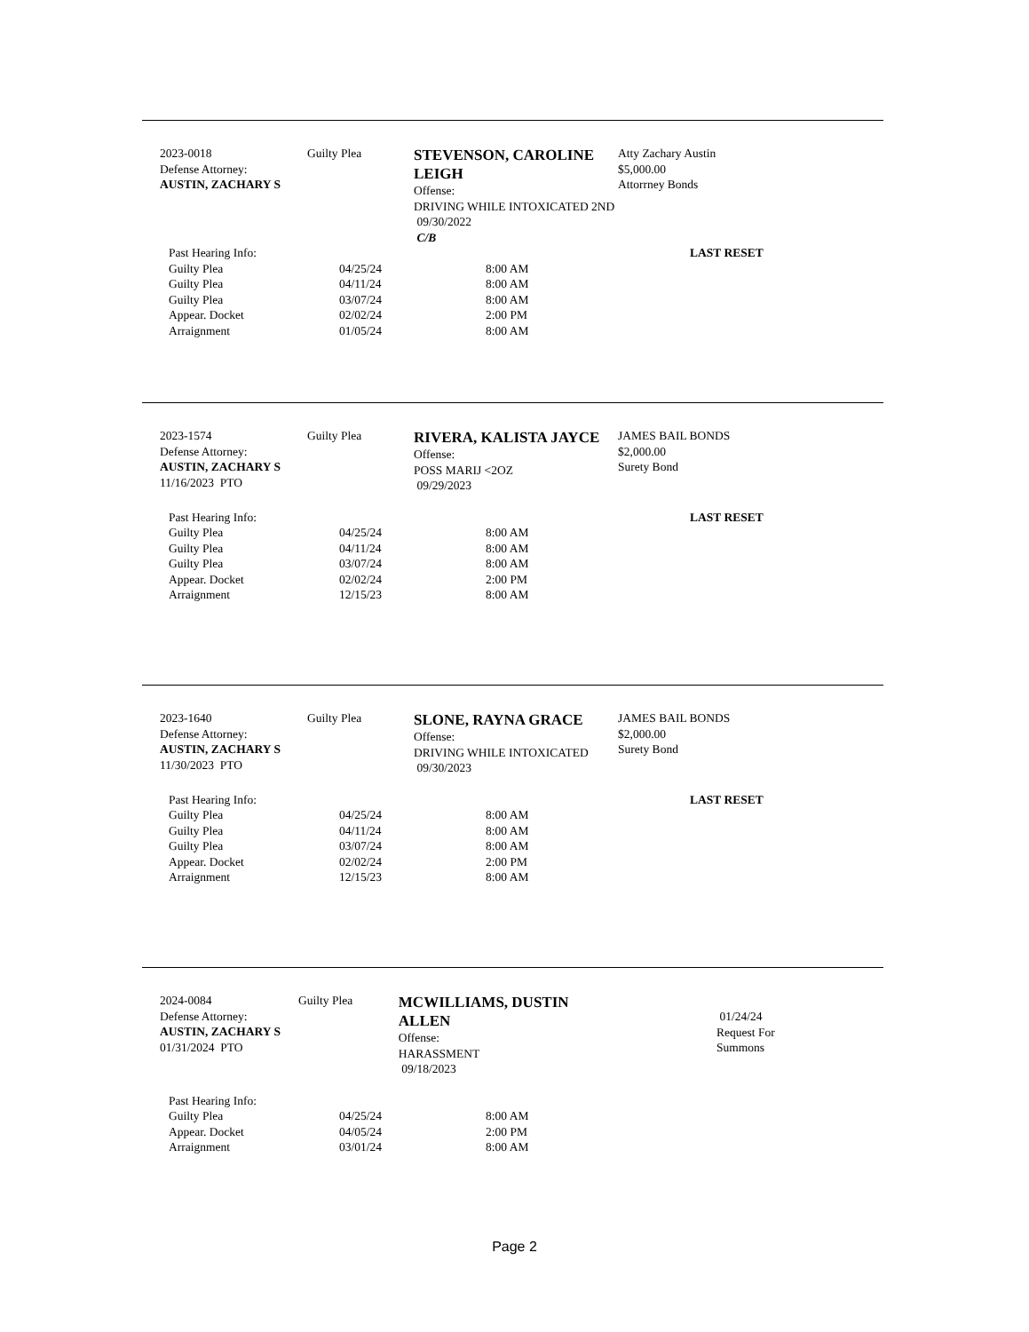2023-0018
Defense Attorney:
AUSTIN, ZACHARY S
Guilty Plea
STEVENSON, CAROLINE LEIGH
Offense:
DRIVING WHILE INTOXICATED 2ND
09/30/2022
C/B
Atty Zachary Austin
$5,000.00
Attorrney Bonds
| Past Hearing Info: | | | LAST RESET |
| Guilty Plea | 04/25/24 | 8:00 AM | |
| Guilty Plea | 04/11/24 | 8:00 AM | |
| Guilty Plea | 03/07/24 | 8:00 AM | |
| Appear. Docket | 02/02/24 | 2:00 PM | |
| Arraignment | 01/05/24 | 8:00 AM | |
2023-1574
Defense Attorney:
AUSTIN, ZACHARY S
11/16/2023 PTO
Guilty Plea
RIVERA, KALISTA JAYCE
Offense:
POSS MARIJ <2OZ
09/29/2023
JAMES BAIL BONDS
$2,000.00
Surety Bond
| Past Hearing Info: | | | LAST RESET |
| Guilty Plea | 04/25/24 | 8:00 AM | |
| Guilty Plea | 04/11/24 | 8:00 AM | |
| Guilty Plea | 03/07/24 | 8:00 AM | |
| Appear. Docket | 02/02/24 | 2:00 PM | |
| Arraignment | 12/15/23 | 8:00 AM | |
2023-1640
Defense Attorney:
AUSTIN, ZACHARY S
11/30/2023 PTO
Guilty Plea
SLONE, RAYNA GRACE
Offense:
DRIVING WHILE INTOXICATED
09/30/2023
JAMES BAIL BONDS
$2,000.00
Surety Bond
| Past Hearing Info: | | | LAST RESET |
| Guilty Plea | 04/25/24 | 8:00 AM | |
| Guilty Plea | 04/11/24 | 8:00 AM | |
| Guilty Plea | 03/07/24 | 8:00 AM | |
| Appear. Docket | 02/02/24 | 2:00 PM | |
| Arraignment | 12/15/23 | 8:00 AM | |
2024-0084
Defense Attorney:
AUSTIN, ZACHARY S
01/31/2024 PTO
Guilty Plea
MCWILLIAMS, DUSTIN ALLEN
Offense:
HARASSMENT
09/18/2023
01/24/24
Request For
Summons
| Past Hearing Info: | | |
| Guilty Plea | 04/25/24 | 8:00 AM |
| Appear. Docket | 04/05/24 | 2:00 PM |
| Arraignment | 03/01/24 | 8:00 AM |
Page 2